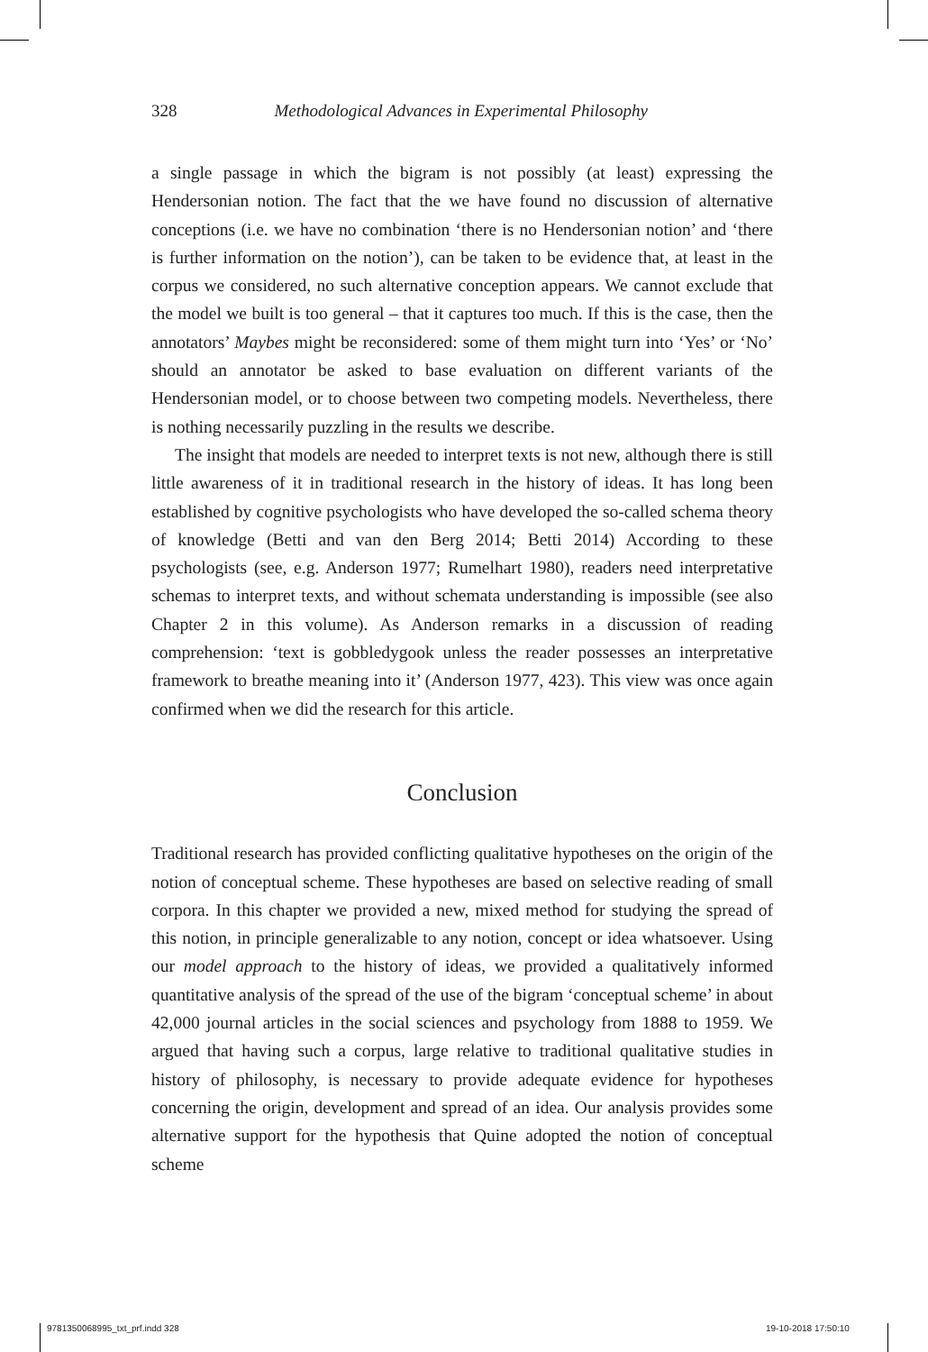328 Methodological Advances in Experimental Philosophy
a single passage in which the bigram is not possibly (at least) expressing the Hendersonian notion. The fact that the we have found no discussion of alternative conceptions (i.e. we have no combination ‘there is no Hendersonian notion’ and ‘there is further information on the notion’), can be taken to be evidence that, at least in the corpus we considered, no such alternative conception appears. We cannot exclude that the model we built is too general – that it captures too much. If this is the case, then the annotators’ Maybes might be reconsidered: some of them might turn into ‘Yes’ or ‘No’ should an annotator be asked to base evaluation on different variants of the Hendersonian model, or to choose between two competing models. Nevertheless, there is nothing necessarily puzzling in the results we describe.
The insight that models are needed to interpret texts is not new, although there is still little awareness of it in traditional research in the history of ideas. It has long been established by cognitive psychologists who have developed the so-called schema theory of knowledge (Betti and van den Berg 2014; Betti 2014) According to these psychologists (see, e.g. Anderson 1977; Rumelhart 1980), readers need interpretative schemas to interpret texts, and without schemata understanding is impossible (see also Chapter 2 in this volume). As Anderson remarks in a discussion of reading comprehension: ‘text is gobbledygook unless the reader possesses an interpretative framework to breathe meaning into it’ (Anderson 1977, 423). This view was once again confirmed when we did the research for this article.
Conclusion
Traditional research has provided conflicting qualitative hypotheses on the origin of the notion of conceptual scheme. These hypotheses are based on selective reading of small corpora. In this chapter we provided a new, mixed method for studying the spread of this notion, in principle generalizable to any notion, concept or idea whatsoever. Using our model approach to the history of ideas, we provided a qualitatively informed quantitative analysis of the spread of the use of the bigram ‘conceptual scheme’ in about 42,000 journal articles in the social sciences and psychology from 1888 to 1959. We argued that having such a corpus, large relative to traditional qualitative studies in history of philosophy, is necessary to provide adequate evidence for hypotheses concerning the origin, development and spread of an idea. Our analysis provides some alternative support for the hypothesis that Quine adopted the notion of conceptual scheme
9781350068995_txt_prf.indd 328 19-10-2018 17:50:10